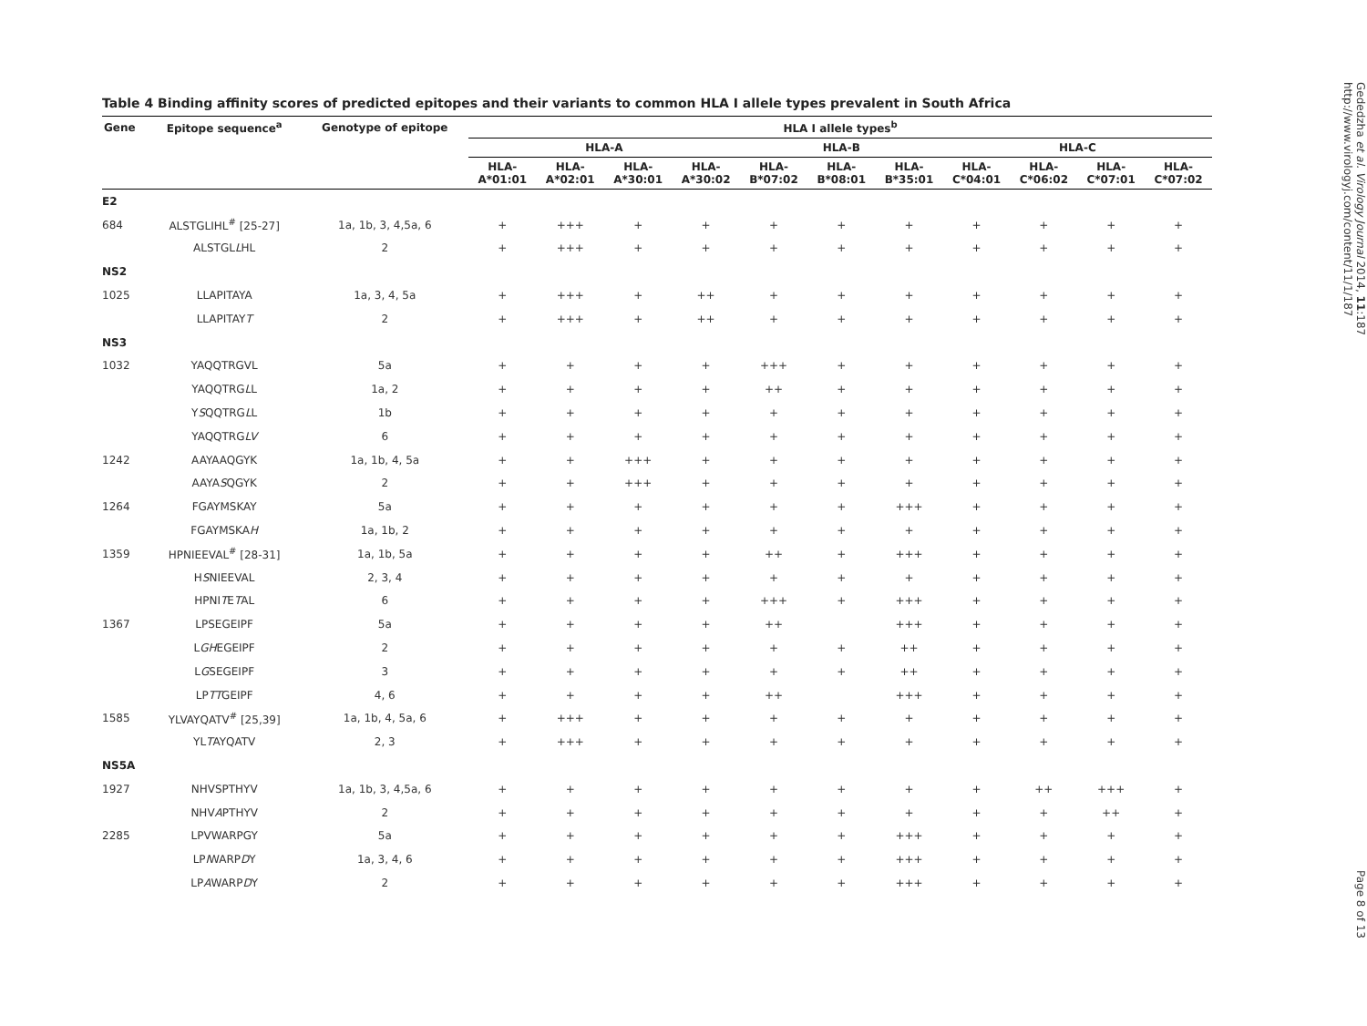Table 4 Binding affinity scores of predicted epitopes and their variants to common HLA I allele types prevalent in South Africa
| Gene | Epitope sequence<sup>a</sup> | Genotype of epitope | HLA I allele types<sup>b</sup> | | | | | | | | | | |
| --- | --- | --- | --- | --- | --- | --- | --- | --- | --- | --- | --- | --- | --- |
| | | | HLA-A | | | | HLA-B | | | HLA-C | | | |
| | | | HLA- A*01:01 | HLA- A*02:01 | HLA- A*30:01 | HLA- A*30:02 | HLA- B*07:02 | HLA- B*08:01 | HLA- B*35:01 | HLA- C*04:01 | HLA- C*06:02 | HLA- C*07:01 | HLA- C*07:02 |
| E2 | | | | | | | | | | | | | |
| 684 | ALSTGLIHL<sup>#</sup> [25-27] | 1a, 1b, 3, 4,5a, 6 | + | +++ | + | + | + | + | + | + | + | + | + |
| | ALSTGL L HL | 2 | + | +++ | + | + | + | + | + | + | + | + | + |
| NS2 | | | | | | | | | | | | | |
| 1025 | LLAPITAYA | 1a, 3, 4, 5a | + | +++ | + | ++ | + | + | + | + | + | + | + |
| | LLAPITAY T | 2 | + | +++ | + | ++ | + | + | + | + | + | + | + |
| NS3 | | | | | | | | | | | | | |
| 1032 | YAQQTRGVL | 5a | + | + | + | + | +++ | + | + | + | + | + | + |
| | YAQQTRG L L | 1a, 2 | + | + | + | + | ++ | + | + | + | + | + | + |
| | Y S QQTRG L L | 1b | + | + | + | + | + | + | + | + | + | + | + |
| | YAQQTRG LV | 6 | + | + | + | + | + | + | + | + | + | + | + |
| 1242 | AAYAAQGYK | 1a, 1b, 4, 5a | + | + | +++ | + | + | + | + | + | + | + | + |
| | AAYA S QGYK | 2 | + | + | +++ | + | + | + | + | + | + | + | + |
| 1264 | FGAYMSKAY | 5a | + | + | + | + | + | + | +++ | + | + | + | + |
| | FGAYMSKA H | 1a, 1b, 2 | + | + | + | + | + | + | + | + | + | + | + |
| 1359 | HPNIEEVAL<sup>#</sup> [28-31] | 1a, 1b, 5a | + | + | + | + | ++ | + | +++ | + | + | + | + |
| | H S NIEEVAL | 2, 3, 4 | + | + | + | + | + | + | + | + | + | + | + |
| | HPNI T E T AL | 6 | + | + | + | + | +++ | + | +++ | + | + | + | + |
| 1367 | LPSEGEIPF | 5a | + | + | + | + | ++ | | +++ | + | + | + | + |
| | L GH EGEIPF | 2 | + | + | + | + | + | + | ++ | + | + | + | + |
| | L G SEGEIPF | 3 | + | + | + | + | + | + | ++ | + | + | + | + |
| | LP TT GEIPF | 4, 6 | + | + | + | + | ++ | | +++ | + | + | + | + |
| 1585 | YLVAYQATV<sup>#</sup> [25,39] | 1a, 1b, 4, 5a, 6 | + | +++ | + | + | + | + | + | + | + | + | + |
| | YL T AYQATV | 2, 3 | + | +++ | + | + | + | + | + | + | + | + | + |
| NS5A | | | | | | | | | | | | | |
| 1927 | NHVSPTHYV | 1a, 1b, 3, 4,5a, 6 | + | + | + | + | + | + | + | + | ++ | +++ | + |
| | NHV A PTHYV | 2 | + | + | + | + | + | + | + | + | + | ++ | + |
| 2285 | LPVWARPGY | 5a | + | + | + | + | + | + | +++ | + | + | + | + |
| | LP I WARP D Y | 1a, 3, 4, 6 | + | + | + | + | + | + | +++ | + | + | + | + |
| | LP A WARP D Y | 2 | + | + | + | + | + | + | +++ | + | + | + | + |
Gededzha et al. Virology Journal 2014, 11:187
http://www.virologyj.com/content/11/1/187
Page 8 of 13